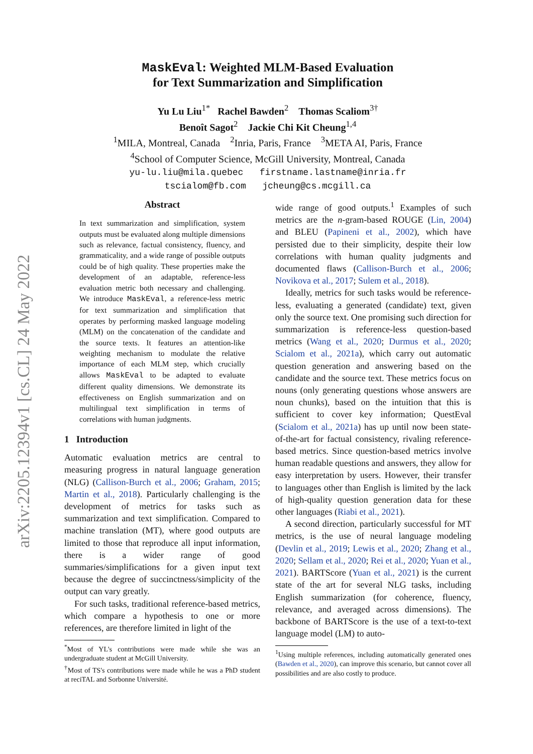arXiv:2205.12394v1 [cs.CL] 24 May 2022
MaskEval: Weighted MLM-Based Evaluation
for Text Summarization and Simplification
Yu Lu Liu<sup>1*</sup> Rachel Bawden<sup>2</sup> Thomas Scaliom<sup>3†</sup>
Benoît Sagot<sup>2</sup> Jackie Chi Kit Cheung<sup>1,4</sup>
<sup>1</sup> MILA, Montreal, Canada <sup>2</sup>Inria, Paris, France <sup>3</sup>META AI, Paris, France
<sup>4</sup> School of Computer Science, McGill University, Montreal, Canada
yu-lu.liu@mila.quebec firstname.lastname@inria.fr
tscialom@fb.com jcheung@cs.mcgill.ca
Abstract
In text summarization and simplification, system outputs must be evaluated along multiple dimensions such as relevance, factual consistency, fluency, and grammaticality, and a wide range of possible outputs could be of high quality. These properties make the development of an adaptable, reference-less evaluation metric both necessary and challenging. We introduce MaskEval, a reference-less metric for text summarization and simplification that operates by performing masked language modeling (MLM) on the concatenation of the candidate and the source texts. It features an attention-like weighting mechanism to modulate the relative importance of each MLM step, which crucially allows MaskEval to be adapted to evaluate different quality dimensions. We demonstrate its effectiveness on English summarization and on multilingual text simplification in terms of correlations with human judgments.
1 Introduction
Automatic evaluation metrics are central to measuring progress in natural language generation (NLG) (Callison-Burch et al., 2006; Graham, 2015; Martin et al., 2018). Particularly challenging is the development of metrics for tasks such as summarization and text simplification. Compared to machine translation (MT), where good outputs are limited to those that reproduce all input information, there is a wider range of good summaries/simplifications for a given input text because the degree of succinctness/simplicity of the output can vary greatly.
For such tasks, traditional reference-based metrics, which compare a hypothesis to one or more references, are therefore limited in light of the
<sup>*</sup> Most of YL's contributions were made while she was an undergraduate student at McGill University.
<sup>†</sup> Most of TS's contributions were made while he was a PhD student at reciTAL and Sorbonne Université.
wide range of good outputs.<sup>1</sup> Examples of such metrics are the n-gram-based ROUGE (Lin, 2004) and BLEU (Papineni et al., 2002), which have persisted due to their simplicity, despite their low correlations with human quality judgments and documented flaws (Callison-Burch et al., 2006; Novikova et al., 2017; Sulem et al., 2018).
Ideally, metrics for such tasks would be reference-less, evaluating a generated (candidate) text, given only the source text. One promising such direction for summarization is reference-less question-based metrics (Wang et al., 2020; Durmus et al., 2020; Scialom et al., 2021a), which carry out automatic question generation and answering based on the candidate and the source text. These metrics focus on nouns (only generating questions whose answers are noun chunks), based on the intuition that this is sufficient to cover key information; QuestEval (Scialom et al., 2021a) has up until now been state-of-the-art for factual consistency, rivaling reference-based metrics. Since question-based metrics involve human readable questions and answers, they allow for easy interpretation by users. However, their transfer to languages other than English is limited by the lack of high-quality question generation data for these other languages (Riabi et al., 2021).
A second direction, particularly successful for MT metrics, is the use of neural language modeling (Devlin et al., 2019; Lewis et al., 2020; Zhang et al., 2020; Sellam et al., 2020; Rei et al., 2020; Yuan et al., 2021). BARTScore (Yuan et al., 2021) is the current state of the art for several NLG tasks, including English summarization (for coherence, fluency, relevance, and averaged across dimensions). The backbone of BARTScore is the use of a text-to-text language model (LM) to auto-
<sup>1</sup> Using multiple references, including automatically generated ones (Bawden et al., 2020), can improve this scenario, but cannot cover all possibilities and are also costly to produce.